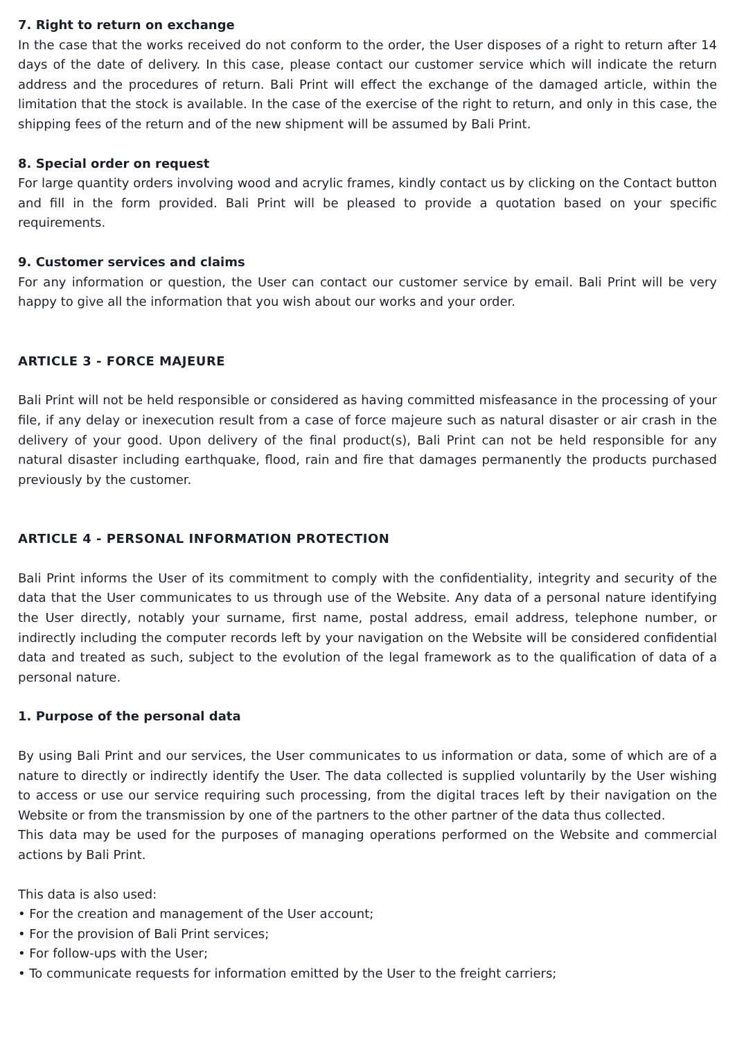7. Right to return on exchange
In the case that the works received do not conform to the order, the User disposes of a right to return after 14 days of the date of delivery. In this case, please contact our customer service which will indicate the return address and the procedures of return. Bali Print will effect the exchange of the damaged article, within the limitation that the stock is available. In the case of the exercise of the right to return, and only in this case, the shipping fees of the return and of the new shipment will be assumed by Bali Print.
8. Special order on request
For large quantity orders involving wood and acrylic frames, kindly contact us by clicking on the Contact button and fill in the form provided. Bali Print will be pleased to provide a quotation based on your specific requirements.
9. Customer services and claims
For any information or question, the User can contact our customer service by email. Bali Print will be very happy to give all the information that you wish about our works and your order.
ARTICLE 3 - FORCE MAJEURE
Bali Print will not be held responsible or considered as having committed misfeasance in the processing of your file, if any delay or inexecution result from a case of force majeure such as natural disaster or air crash in the delivery of your good. Upon delivery of the final product(s), Bali Print can not be held responsible for any natural disaster including earthquake, flood, rain and fire that damages permanently the products purchased previously by the customer.
ARTICLE 4 - PERSONAL INFORMATION PROTECTION
Bali Print informs the User of its commitment to comply with the confidentiality, integrity and security of the data that the User communicates to us through use of the Website. Any data of a personal nature identifying the User directly, notably your surname, first name, postal address, email address, telephone number, or indirectly including the computer records left by your navigation on the Website will be considered confidential data and treated as such, subject to the evolution of the legal framework as to the qualification of data of a personal nature.
1. Purpose of the personal data
By using Bali Print and our services, the User communicates to us information or data, some of which are of a nature to directly or indirectly identify the User. The data collected is supplied voluntarily by the User wishing to access or use our service requiring such processing, from the digital traces left by their navigation on the Website or from the transmission by one of the partners to the other partner of the data thus collected.
This data may be used for the purposes of managing operations performed on the Website and commercial actions by Bali Print.
This data is also used:
• For the creation and management of the User account;
• For the provision of Bali Print services;
• For follow-ups with the User;
• To communicate requests for information emitted by the User to the freight carriers;